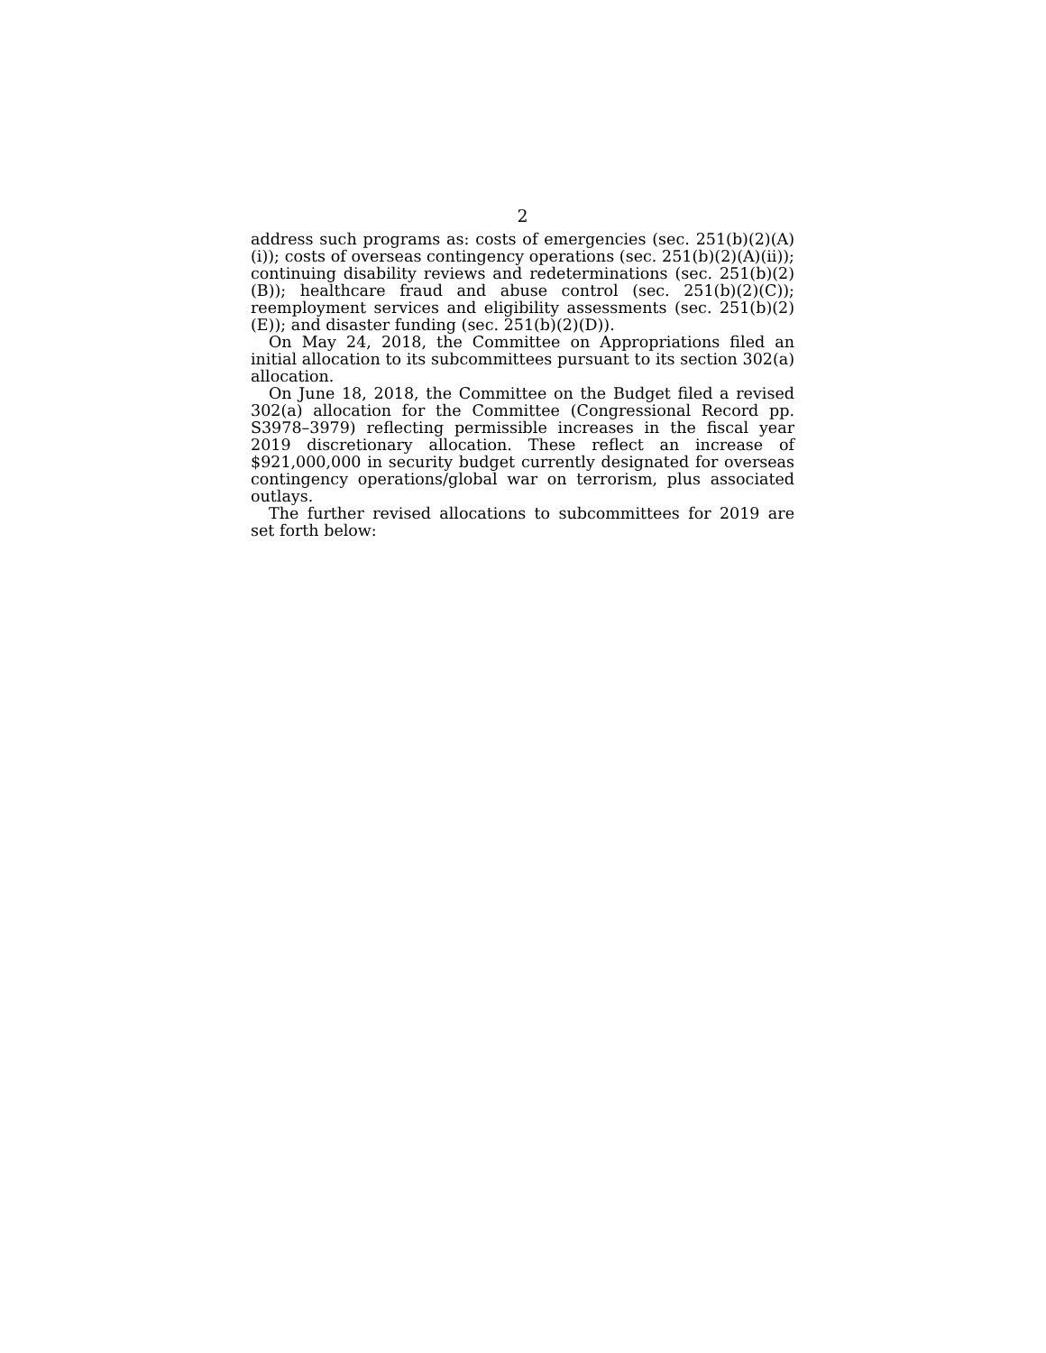2
address such programs as: costs of emergencies (sec. 251(b)(2)(A)(i)); costs of overseas contingency operations (sec. 251(b)(2)(A)(ii)); continuing disability reviews and redeterminations (sec. 251(b)(2)(B)); healthcare fraud and abuse control (sec. 251(b)(2)(C)); reemployment services and eligibility assessments (sec. 251(b)(2)(E)); and disaster funding (sec. 251(b)(2)(D)).
On May 24, 2018, the Committee on Appropriations filed an initial allocation to its subcommittees pursuant to its section 302(a) allocation.
On June 18, 2018, the Committee on the Budget filed a revised 302(a) allocation for the Committee (Congressional Record pp. S3978–3979) reflecting permissible increases in the fiscal year 2019 discretionary allocation. These reflect an increase of $921,000,000 in security budget currently designated for overseas contingency operations/global war on terrorism, plus associated outlays.
The further revised allocations to subcommittees for 2019 are set forth below: